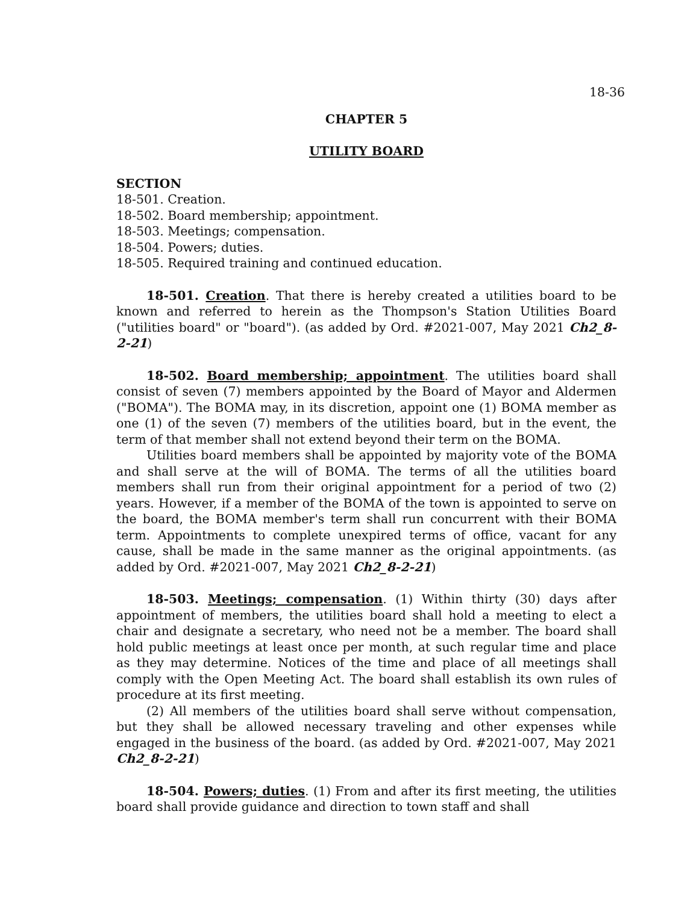18-36
CHAPTER 5
UTILITY BOARD
SECTION
18-501. Creation.
18-502. Board membership; appointment.
18-503. Meetings; compensation.
18-504. Powers; duties.
18-505. Required training and continued education.
18-501. Creation. That there is hereby created a utilities board to be known and referred to herein as the Thompson's Station Utilities Board ("utilities board" or "board"). (as added by Ord. #2021-007, May 2021 Ch2_8-2-21)
18-502. Board membership; appointment. The utilities board shall consist of seven (7) members appointed by the Board of Mayor and Aldermen ("BOMA"). The BOMA may, in its discretion, appoint one (1) BOMA member as one (1) of the seven (7) members of the utilities board, but in the event, the term of that member shall not extend beyond their term on the BOMA.
Utilities board members shall be appointed by majority vote of the BOMA and shall serve at the will of BOMA. The terms of all the utilities board members shall run from their original appointment for a period of two (2) years. However, if a member of the BOMA of the town is appointed to serve on the board, the BOMA member's term shall run concurrent with their BOMA term. Appointments to complete unexpired terms of office, vacant for any cause, shall be made in the same manner as the original appointments. (as added by Ord. #2021-007, May 2021 Ch2_8-2-21)
18-503. Meetings; compensation. (1) Within thirty (30) days after appointment of members, the utilities board shall hold a meeting to elect a chair and designate a secretary, who need not be a member. The board shall hold public meetings at least once per month, at such regular time and place as they may determine. Notices of the time and place of all meetings shall comply with the Open Meeting Act. The board shall establish its own rules of procedure at its first meeting.
(2) All members of the utilities board shall serve without compensation, but they shall be allowed necessary traveling and other expenses while engaged in the business of the board. (as added by Ord. #2021-007, May 2021 Ch2_8-2-21)
18-504. Powers; duties. (1) From and after its first meeting, the utilities board shall provide guidance and direction to town staff and shall